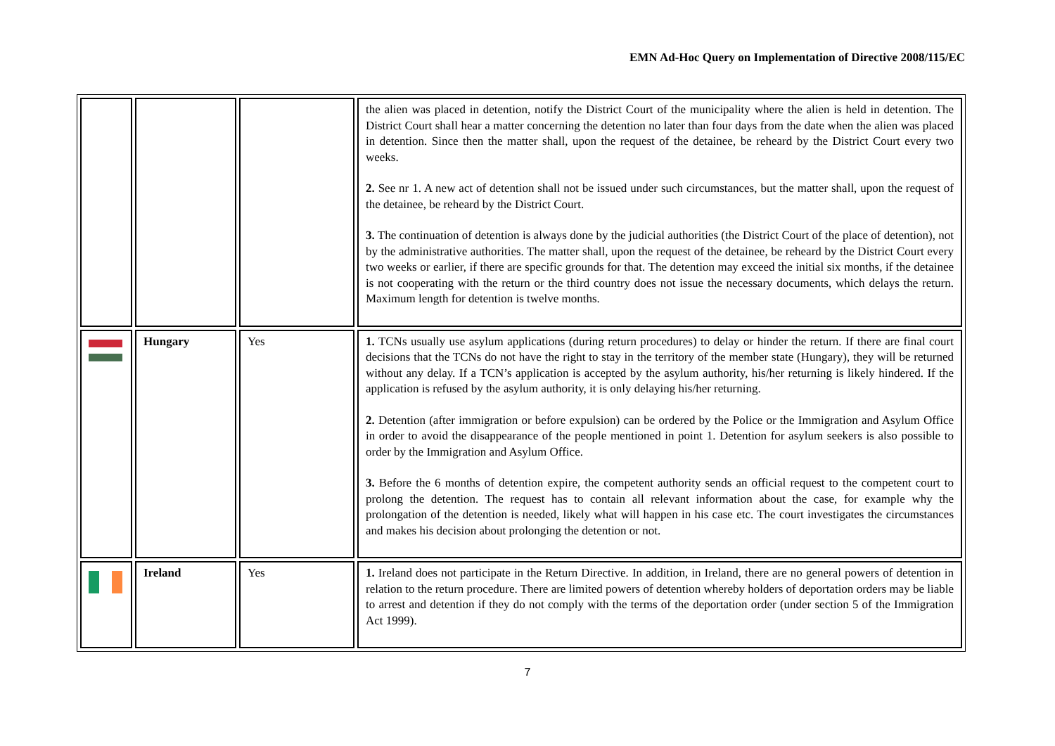EMN Ad-Hoc Query on Implementation of Directive 2008/115/EC
| | | | the alien was placed in detention, notify the District Court of the municipality where the alien is held in detention. The District Court shall hear a matter concerning the detention no later than four days from the date when the alien was placed in detention. Since then the matter shall, upon the request of the detainee, be reheard by the District Court every two weeks. 2. See nr 1. A new act of detention shall not be issued under such circumstances, but the matter shall, upon the request of the detainee, be reheard by the District Court. 3. The continuation of detention is always done by the judicial authorities (the District Court of the place of detention), not by the administrative authorities. The matter shall, upon the request of the detainee, be reheard by the District Court every two weeks or earlier, if there are specific grounds for that. The detention may exceed the initial six months, if the detainee is not cooperating with the return or the third country does not issue the necessary documents, which delays the return. Maximum length for detention is twelve months. |
| | Hungary | Yes | 1. TCNs usually use asylum applications (during return procedures) to delay or hinder the return. If there are final court decisions that the TCNs do not have the right to stay in the territory of the member state (Hungary), they will be returned without any delay. If a TCN’s application is accepted by the asylum authority, his/her returning is likely hindered. If the application is refused by the asylum authority, it is only delaying his/her returning. 2. Detention (after immigration or before expulsion) can be ordered by the Police or the Immigration and Asylum Office in order to avoid the disappearance of the people mentioned in point 1. Detention for asylum seekers is also possible to order by the Immigration and Asylum Office. 3. Before the 6 months of detention expire, the competent authority sends an official request to the competent court to prolong the detention. The request has to contain all relevant information about the case, for example why the prolongation of the detention is needed, likely what will happen in his case etc. The court investigates the circumstances and makes his decision about prolonging the detention or not. |
| | Ireland | Yes | 1. Ireland does not participate in the Return Directive. In addition, in Ireland, there are no general powers of detention in relation to the return procedure. There are limited powers of detention whereby holders of deportation orders may be liable to arrest and detention if they do not comply with the terms of the deportation order (under section 5 of the Immigration Act 1999). |
7